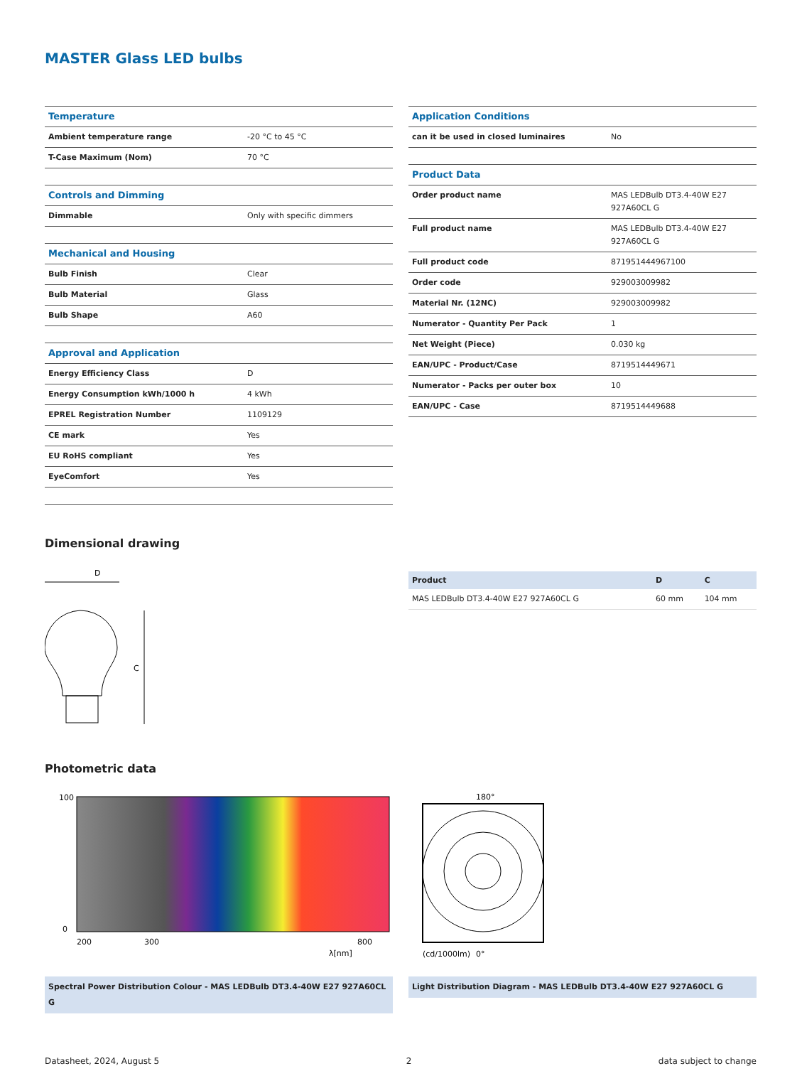MASTER Glass LED bulbs
| Temperature | |
| Ambient temperature range | -20 °C to 45 °C |
| T-Case Maximum (Nom) | 70 °C |
| Controls and Dimming | |
| Dimmable | Only with specific dimmers |
| Mechanical and Housing | |
| Bulb Finish | Clear |
| Bulb Material | Glass |
| Bulb Shape | A60 |
| Approval and Application | |
| Energy Efficiency Class | D |
| Energy Consumption kWh/1000 h | 4 kWh |
| EPREL Registration Number | 1109129 |
| CE mark | Yes |
| EU RoHS compliant | Yes |
| EyeComfort | Yes |
| Application Conditions | |
| can it be used in closed luminaires | No |
| Product Data | |
| Order product name | MAS LEDBulb DT3.4-40W E27 927A60CL G |
| Full product name | MAS LEDBulb DT3.4-40W E27 927A60CL G |
| Full product code | 871951444967100 |
| Order code | 929003009982 |
| Material Nr. (12NC) | 929003009982 |
| Numerator - Quantity Per Pack | 1 |
| Net Weight (Piece) | 0.030 kg |
| EAN/UPC - Product/Case | 8719514449671 |
| Numerator - Packs per outer box | 10 |
| EAN/UPC - Case | 8719514449688 |
Dimensional drawing
D
C
| Product | D | C |
| --- | --- | --- |
| MAS LEDBulb DT3.4-40W E27 927A60CL G | 60 mm | 104 mm |
Photometric data
100
0
200
300
800
λ[nm]
Spectral Power Distribution Colour - MAS LEDBulb DT3.4-40W E27 927A60CL G
180°
0°
(cd/1000lm)
Light Distribution Diagram - MAS LEDBulb DT3.4-40W E27 927A60CL G
Datasheet, 2024, August 5 2 data subject to change